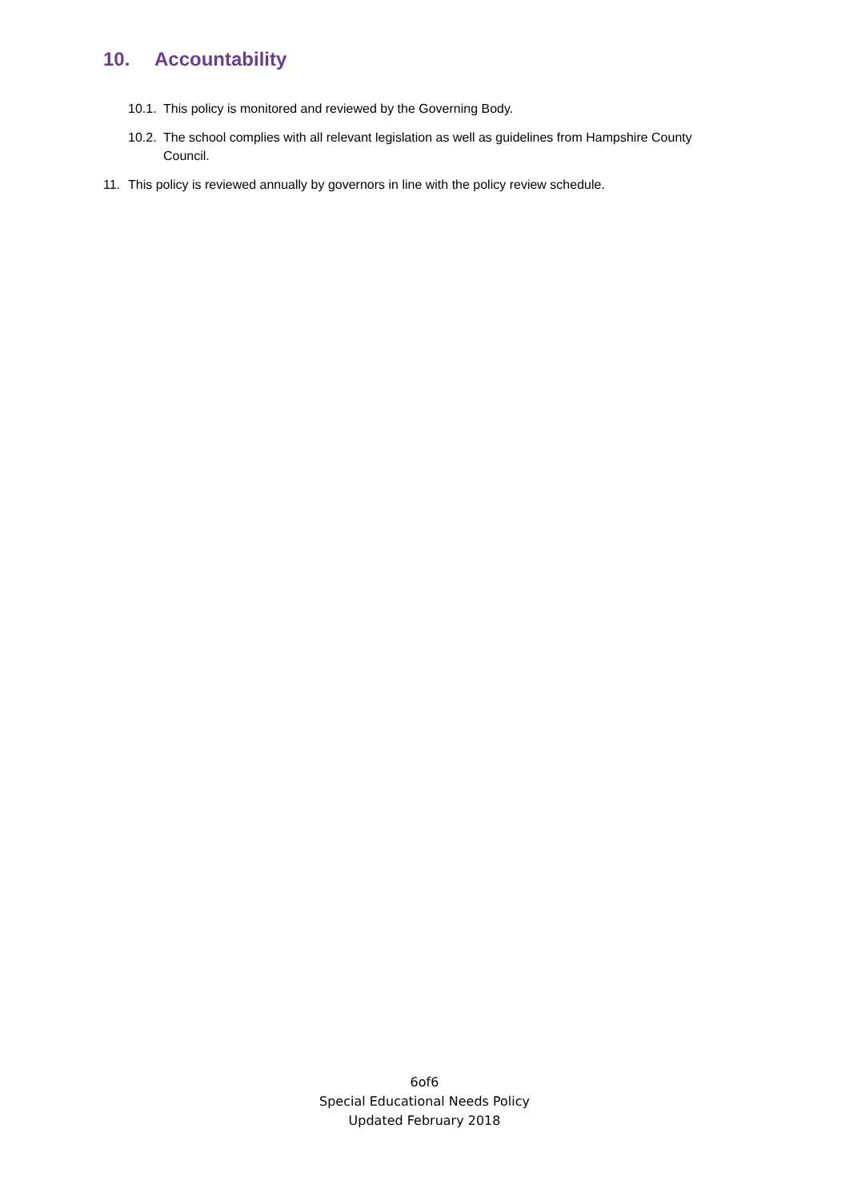10. Accountability
10.1.
This policy is monitored and reviewed by the Governing Body.
10.2.
The school complies with all relevant legislation as well as guidelines from Hampshire County Council.
11. This policy is reviewed annually by governors in line with the policy review schedule.
6of6
Special Educational Needs Policy
Updated February 2018